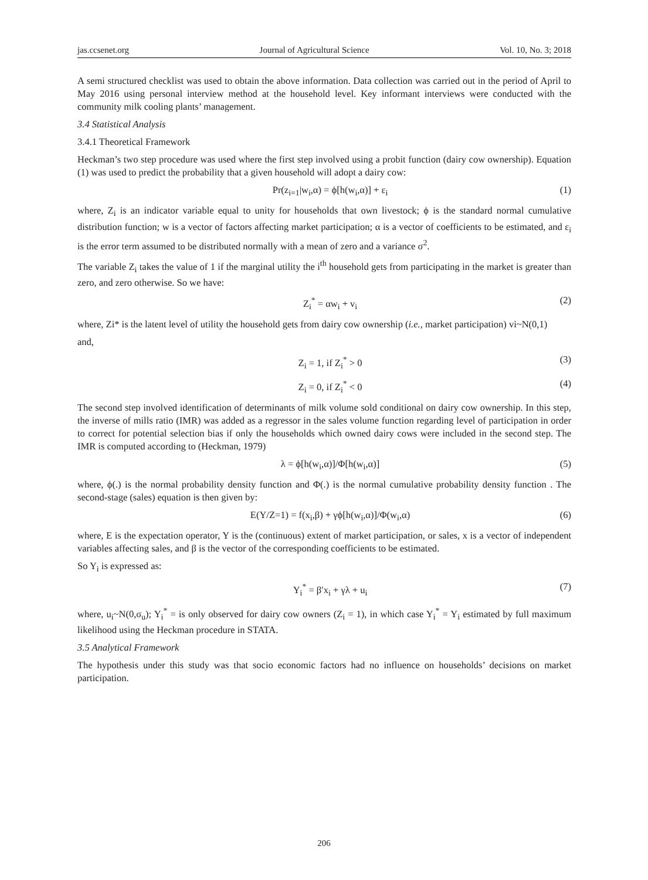jas.ccsenet.org Journal of Agricultural Science Vol. 10, No. 3; 2018
A semi structured checklist was used to obtain the above information. Data collection was carried out in the period of April to May 2016 using personal interview method at the household level. Key informant interviews were conducted with the community milk cooling plants’ management.
3.4 Statistical Analysis
3.4.1 Theoretical Framework
Heckman’s two step procedure was used where the first step involved using a probit function (dairy cow ownership). Equation (1) was used to predict the probability that a given household will adopt a dairy cow:
Pr(z<sub>i=1</sub>|w<sub>i</sub>,α) = ϕ[h(w<sub>i</sub>,α)] + ε<sub>i</sub> (1)
where, Z<sub>i</sub> is an indicator variable equal to unity for households that own livestock; ϕ is the standard normal cumulative distribution function; w is a vector of factors affecting market participation; α is a vector of coefficients to be estimated, and ε<sub>i</sub> is the error term assumed to be distributed normally with a mean of zero and a variance σ<sup>2</sup>.
The variable Z<sub>i</sub> takes the value of 1 if the marginal utility the i<sup>th</sup> household gets from participating in the market is greater than zero, and zero otherwise. So we have:
Z<sub>i</sub><sup>*</sup> = αw<sub>i</sub> + v<sub>i</sub> (2)
where, Zi* is the latent level of utility the household gets from dairy cow ownership (i.e., market participation) vi~N(0,1)
and,
Z<sub>i</sub> = 1, if Z<sub>i</sub><sup>*</sup> > 0 (3)
Z<sub>i</sub> = 0, if Z<sub>i</sub><sup>*</sup> < 0 (4)
The second step involved identification of determinants of milk volume sold conditional on dairy cow ownership. In this step, the inverse of mills ratio (IMR) was added as a regressor in the sales volume function regarding level of participation in order to correct for potential selection bias if only the households which owned dairy cows were included in the second step. The IMR is computed according to (Heckman, 1979)
λ = ϕ[h(w<sub>i</sub>,α)]/Φ[h(w<sub>i</sub>,α)] (5)
where, ϕ(.) is the normal probability density function and Φ(.) is the normal cumulative probability density function . The second-stage (sales) equation is then given by:
E(Y/Z=1) = f(x<sub>i</sub>,β) + γϕ[h(w<sub>i</sub>,α)]/Φ(w<sub>i</sub>,α) (6)
where, E is the expectation operator, Y is the (continuous) extent of market participation, or sales, x is a vector of independent variables affecting sales, and β is the vector of the corresponding coefficients to be estimated.
So Y<sub>i</sub> is expressed as:
Y<sub>i</sub><sup>*</sup> = β′x<sub>i</sub> + γλ + u<sub>i</sub> (7)
where, u<sub>i</sub>~N(0,σ<sub>u</sub>); Y<sub>i</sub><sup>*</sup> = is only observed for dairy cow owners (Z<sub>i</sub> = 1), in which case Y<sub>i</sub><sup>*</sup> = Y<sub>i</sub> estimated by full maximum likelihood using the Heckman procedure in STATA.
3.5 Analytical Framework
The hypothesis under this study was that socio economic factors had no influence on households’ decisions on market participation.
206